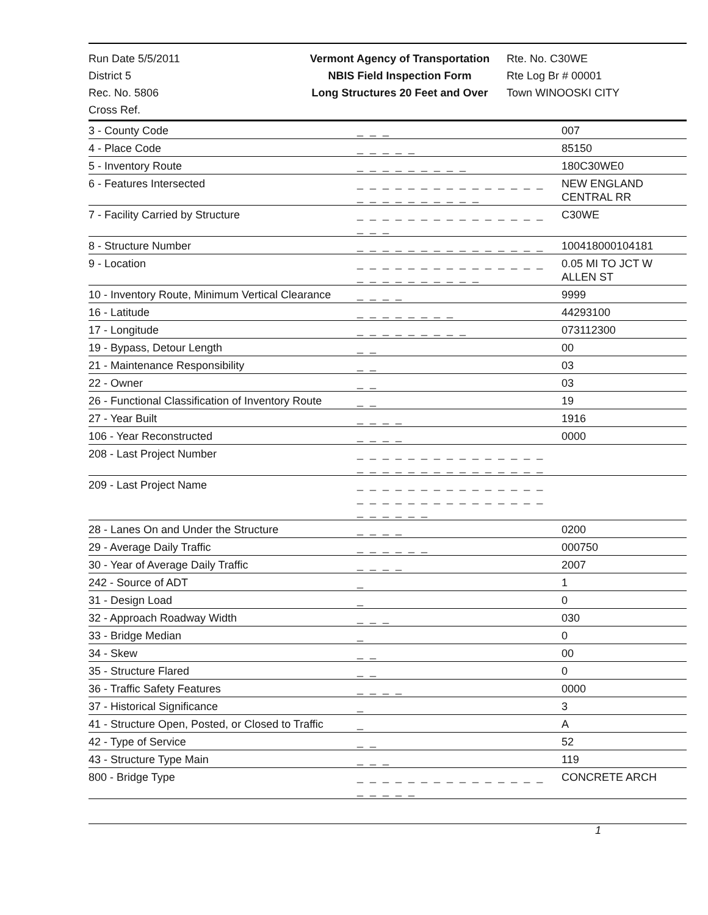Run Date 5/5/2011
District 5
Rec. No. 5806
Cross Ref.
Vermont Agency of Transportation
NBIS Field Inspection Form
Long Structures 20 Feet and Over
Rte. No. C30WE
Rte Log Br # 00001
Town WINOOSKI CITY
| 3 - County Code | _ _ _ | 007 |
| 4 - Place Code | _ _ _ _ _ | 85150 |
| 5 - Inventory Route | _ _ _ _ _ _ _ _ _ | 180C30WE0 |
| 6 - Features Intersected | _ _ _ _ _ _ _ _ _ _ _ _ _ _ _ _ _ _ _ _ _ _ _ _ _ | NEW ENGLAND CENTRAL RR |
| 7 - Facility Carried by Structure | _ _ _ _ _ _ _ _ _ _ _ _ _ _ _ _ _ _ | C30WE |
| 8 - Structure Number | _ _ _ _ _ _ _ _ _ _ _ _ _ _ _ | 100418000104181 |
| 9 - Location | _ _ _ _ _ _ _ _ _ _ _ _ _ _ _ _ _ _ _ _ _ _ _ _ _ | 0.05 MI TO JCT W ALLEN ST |
| 10 - Inventory Route, Minimum Vertical Clearance | _ _ _ _ | 9999 |
| 16 - Latitude | _ _ _ _ _ _ _ _ | 44293100 |
| 17 - Longitude | _ _ _ _ _ _ _ _ _ | 073112300 |
| 19 - Bypass, Detour Length | _ _ | 00 |
| 21 - Maintenance Responsibility | _ _ | 03 |
| 22 - Owner | _ _ | 03 |
| 26 - Functional Classification of Inventory Route | _ _ | 19 |
| 27 - Year Built | _ _ _ _ | 1916 |
| 106 - Year Reconstructed | _ _ _ _ | 0000 |
| 208 - Last Project Number | _ _ _ _ _ _ _ _ _ _ _ _ _ _ _ _ _ _ _ _ _ _ _ _ _ _ _ _ _ _ | |
| 209 - Last Project Name | _ _ _ _ _ _ _ _ _ _ _ _ _ _ _ _ _ _ _ _ _ _ _ _ _ _ _ _ _ _ _ _ _ _ _ _ | |
| 28 - Lanes On and Under the Structure | _ _ _ _ | 0200 |
| 29 - Average Daily Traffic | _ _ _ _ _ _ | 000750 |
| 30 - Year of Average Daily Traffic | _ _ _ _ | 2007 |
| 242 - Source of ADT | _ | 1 |
| 31 - Design Load | _ | 0 |
| 32 - Approach Roadway Width | _ _ _ | 030 |
| 33 - Bridge Median | _ | 0 |
| 34 - Skew | _ _ | 00 |
| 35 - Structure Flared | _ _ | 0 |
| 36 - Traffic Safety Features | _ _ _ _ | 0000 |
| 37 - Historical Significance | _ | 3 |
| 41 - Structure Open, Posted, or Closed to Traffic | _ | A |
| 42 - Type of Service | _ _ | 52 |
| 43 - Structure Type Main | _ _ _ | 119 |
| 800 - Bridge Type | _ _ _ _ _ _ _ _ _ _ _ _ _ _ _ _ _ _ _ _ | CONCRETE ARCH |
1